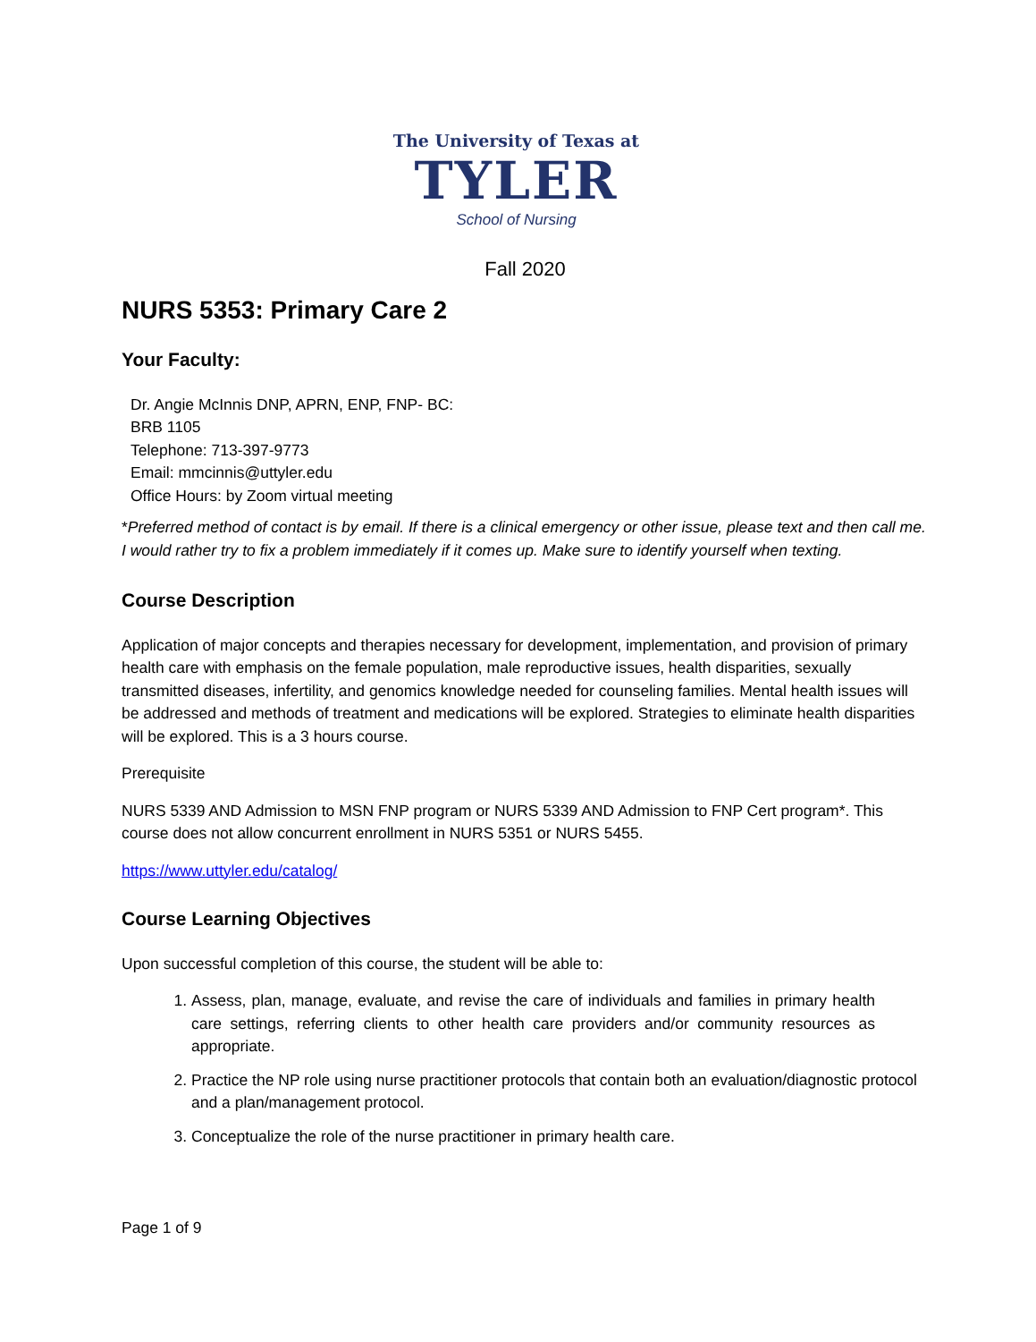The University of Texas at
TYLER
School of Nursing
Fall 2020
NURS 5353: Primary Care 2
Your Faculty:
Dr. Angie McInnis DNP, APRN, ENP, FNP- BC:
BRB 1105
Telephone: 713-397-9773
Email: mmcinnis@uttyler.edu
Office Hours: by Zoom virtual meeting
*Preferred method of contact is by email. If there is a clinical emergency or other issue, please text and then call me. I would rather try to fix a problem immediately if it comes up. Make sure to identify yourself when texting.
Course Description
Application of major concepts and therapies necessary for development, implementation, and provision of primary health care with emphasis on the female population, male reproductive issues, health disparities, sexually transmitted diseases, infertility, and genomics knowledge needed for counseling families. Mental health issues will be addressed and methods of treatment and medications will be explored. Strategies to eliminate health disparities will be explored. This is a 3 hours course.
Prerequisite
NURS 5339 AND Admission to MSN FNP program or NURS 5339 AND Admission to FNP Cert program*. This course does not allow concurrent enrollment in NURS 5351 or NURS 5455.
https://www.uttyler.edu/catalog/
Course Learning Objectives
Upon successful completion of this course, the student will be able to:
1. Assess, plan, manage, evaluate, and revise the care of individuals and families in primary health care settings, referring clients to other health care providers and/or community resources as appropriate.
2. Practice the NP role using nurse practitioner protocols that contain both an evaluation/diagnostic protocol and a plan/management protocol.
3. Conceptualize the role of the nurse practitioner in primary health care.
Page 1 of 9